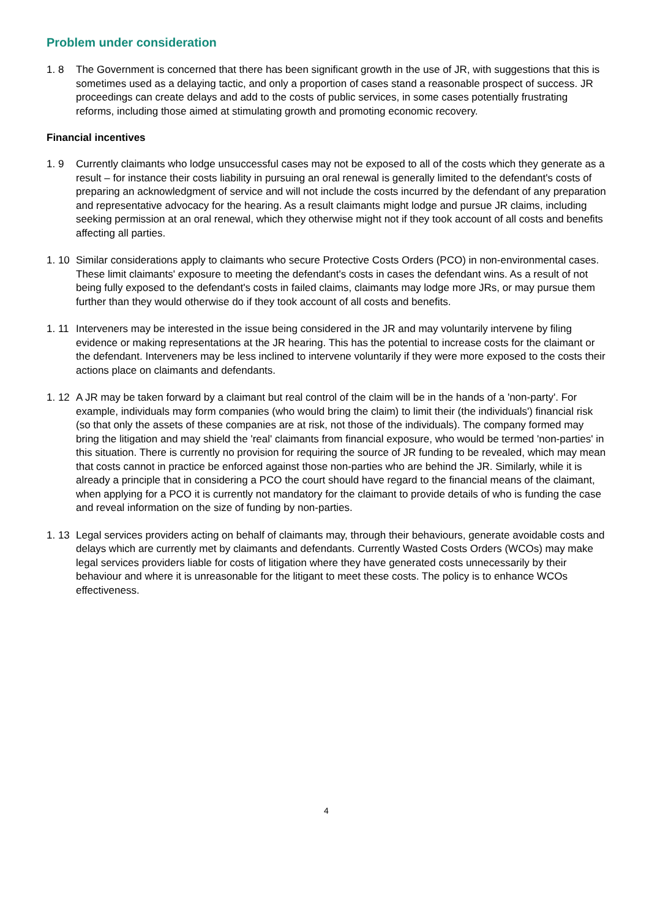Problem under consideration
1. 8 The Government is concerned that there has been significant growth in the use of JR, with suggestions that this is sometimes used as a delaying tactic, and only a proportion of cases stand a reasonable prospect of success. JR proceedings can create delays and add to the costs of public services, in some cases potentially frustrating reforms, including those aimed at stimulating growth and promoting economic recovery.
Financial incentives
1. 9 Currently claimants who lodge unsuccessful cases may not be exposed to all of the costs which they generate as a result – for instance their costs liability in pursuing an oral renewal is generally limited to the defendant's costs of preparing an acknowledgment of service and will not include the costs incurred by the defendant of any preparation and representative advocacy for the hearing. As a result claimants might lodge and pursue JR claims, including seeking permission at an oral renewal, which they otherwise might not if they took account of all costs and benefits affecting all parties.
1. 10
Similar considerations apply to claimants who secure Protective Costs Orders (PCO) in non-environmental cases. These limit claimants' exposure to meeting the defendant's costs in cases the defendant wins. As a result of not being fully exposed to the defendant's costs in failed claims, claimants may lodge more JRs, or may pursue them further than they would otherwise do if they took account of all costs and benefits.
1. 11
Interveners may be interested in the issue being considered in the JR and may voluntarily intervene by filing evidence or making representations at the JR hearing. This has the potential to increase costs for the claimant or the defendant. Interveners may be less inclined to intervene voluntarily if they were more exposed to the costs their actions place on claimants and defendants.
1. 12
A JR may be taken forward by a claimant but real control of the claim will be in the hands of a 'non-party'. For example, individuals may form companies (who would bring the claim) to limit their (the individuals') financial risk (so that only the assets of these companies are at risk, not those of the individuals). The company formed may bring the litigation and may shield the 'real' claimants from financial exposure, who would be termed 'non-parties' in this situation. There is currently no provision for requiring the source of JR funding to be revealed, which may mean that costs cannot in practice be enforced against those non-parties who are behind the JR. Similarly, while it is already a principle that in considering a PCO the court should have regard to the financial means of the claimant, when applying for a PCO it is currently not mandatory for the claimant to provide details of who is funding the case and reveal information on the size of funding by non-parties.
1. 13
Legal services providers acting on behalf of claimants may, through their behaviours, generate avoidable costs and delays which are currently met by claimants and defendants. Currently Wasted Costs Orders (WCOs) may make legal services providers liable for costs of litigation where they have generated costs unnecessarily by their behaviour and where it is unreasonable for the litigant to meet these costs. The policy is to enhance WCOs effectiveness.
4